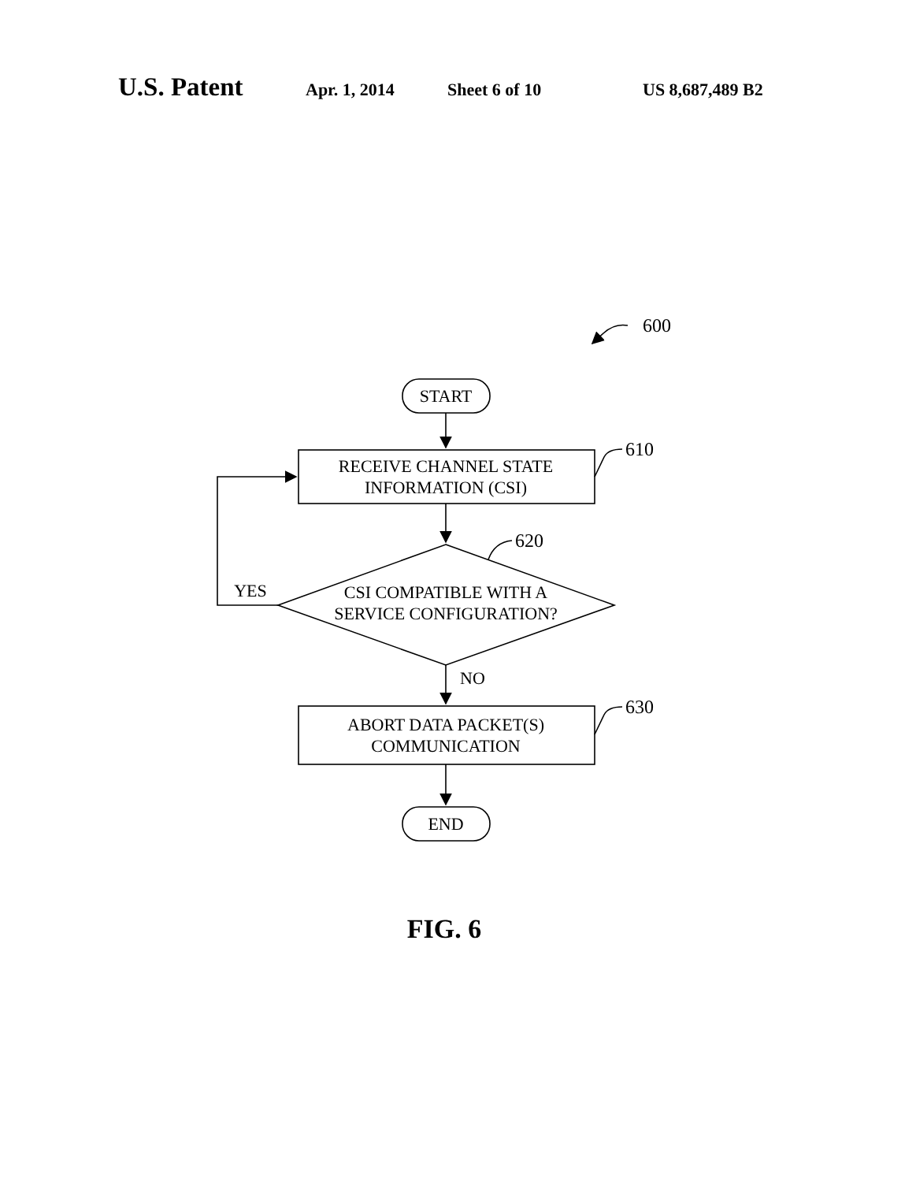U.S. Patent Apr. 1, 2014 Sheet 6 of 10 US 8,687,489 B2
600
START
RECEIVE CHANNEL STATE
INFORMATION (CSI)
610
620
CSI COMPATIBLE WITH A
SERVICE CONFIGURATION?
YES
NO
ABORT DATA PACKET(S)
COMMUNICATION
630
END
FIG. 6